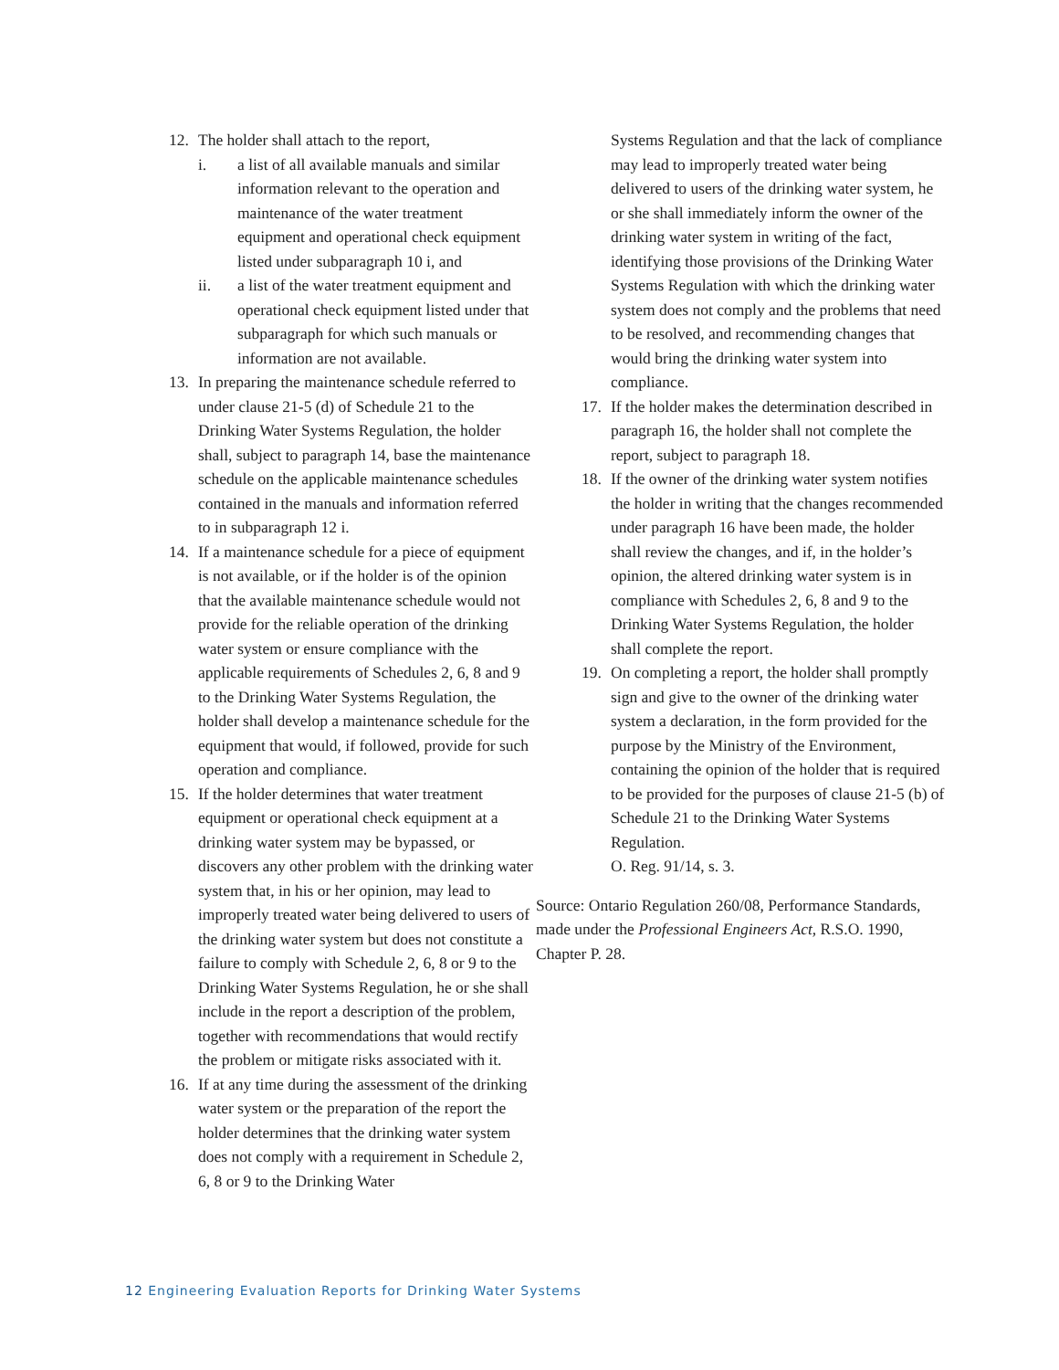12. The holder shall attach to the report,
i. a list of all available manuals and similar information relevant to the operation and maintenance of the water treatment equipment and operational check equipment listed under subparagraph 10 i, and
ii. a list of the water treatment equipment and operational check equipment listed under that subparagraph for which such manuals or information are not available.
13. In preparing the maintenance schedule referred to under clause 21-5 (d) of Schedule 21 to the Drinking Water Systems Regulation, the holder shall, subject to paragraph 14, base the maintenance schedule on the applicable maintenance schedules contained in the manuals and information referred to in subparagraph 12 i.
14. If a maintenance schedule for a piece of equipment is not available, or if the holder is of the opinion that the available maintenance schedule would not provide for the reliable operation of the drinking water system or ensure compliance with the applicable requirements of Schedules 2, 6, 8 and 9 to the Drinking Water Systems Regulation, the holder shall develop a maintenance schedule for the equipment that would, if followed, provide for such operation and compliance.
15. If the holder determines that water treatment equipment or operational check equipment at a drinking water system may be bypassed, or discovers any other problem with the drinking water system that, in his or her opinion, may lead to improperly treated water being delivered to users of the drinking water system but does not constitute a failure to comply with Schedule 2, 6, 8 or 9 to the Drinking Water Systems Regulation, he or she shall include in the report a description of the problem, together with recommendations that would rectify the problem or mitigate risks associated with it.
16. If at any time during the assessment of the drinking water system or the preparation of the report the holder determines that the drinking water system does not comply with a requirement in Schedule 2, 6, 8 or 9 to the Drinking Water
Systems Regulation and that the lack of compliance may lead to improperly treated water being delivered to users of the drinking water system, he or she shall immediately inform the owner of the drinking water system in writing of the fact, identifying those provisions of the Drinking Water Systems Regulation with which the drinking water system does not comply and the problems that need to be resolved, and recommending changes that would bring the drinking water system into compliance.
17. If the holder makes the determination described in paragraph 16, the holder shall not complete the report, subject to paragraph 18.
18. If the owner of the drinking water system notifies the holder in writing that the changes recommended under paragraph 16 have been made, the holder shall review the changes, and if, in the holder’s opinion, the altered drinking water system is in compliance with Schedules 2, 6, 8 and 9 to the Drinking Water Systems Regulation, the holder shall complete the report.
19. On completing a report, the holder shall promptly sign and give to the owner of the drinking water system a declaration, in the form provided for the purpose by the Ministry of the Environment, containing the opinion of the holder that is required to be provided for the purposes of clause 21-5 (b) of Schedule 21 to the Drinking Water Systems Regulation.
O. Reg. 91/14, s. 3.
Source: Ontario Regulation 260/08, Performance Standards, made under the Professional Engineers Act, R.S.O. 1990, Chapter P. 28.
12 Engineering Evaluation Reports for Drinking Water Systems